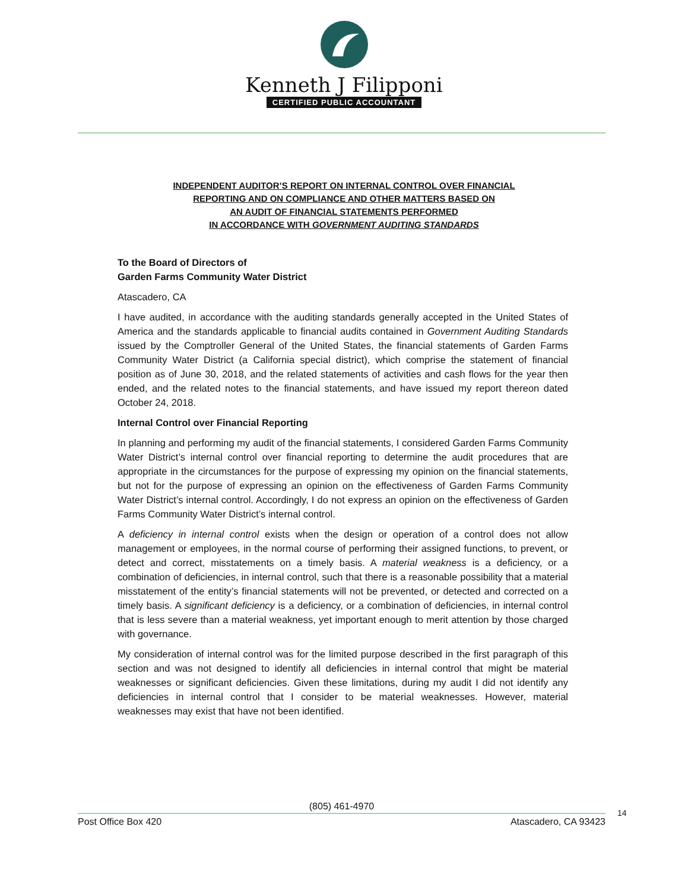Kenneth J Filipponi
CERTIFIED PUBLIC ACCOUNTANT
INDEPENDENT AUDITOR’S REPORT ON INTERNAL CONTROL OVER FINANCIAL
REPORTING AND ON COMPLIANCE AND OTHER MATTERS BASED ON
AN AUDIT OF FINANCIAL STATEMENTS PERFORMED
IN ACCORDANCE WITH GOVERNMENT AUDITING STANDARDS
To the Board of Directors of
Garden Farms Community Water District
Atascadero, CA
I have audited, in accordance with the auditing standards generally accepted in the United States of America and the standards applicable to financial audits contained in Government Auditing Standards issued by the Comptroller General of the United States, the financial statements of Garden Farms Community Water District (a California special district), which comprise the statement of financial position as of June 30, 2018, and the related statements of activities and cash flows for the year then ended, and the related notes to the financial statements, and have issued my report thereon dated October 24, 2018.
Internal Control over Financial Reporting
In planning and performing my audit of the financial statements, I considered Garden Farms Community Water District’s internal control over financial reporting to determine the audit procedures that are appropriate in the circumstances for the purpose of expressing my opinion on the financial statements, but not for the purpose of expressing an opinion on the effectiveness of Garden Farms Community Water District’s internal control. Accordingly, I do not express an opinion on the effectiveness of Garden Farms Community Water District’s internal control.
A deficiency in internal control exists when the design or operation of a control does not allow management or employees, in the normal course of performing their assigned functions, to prevent, or detect and correct, misstatements on a timely basis. A material weakness is a deficiency, or a combination of deficiencies, in internal control, such that there is a reasonable possibility that a material misstatement of the entity’s financial statements will not be prevented, or detected and corrected on a timely basis. A significant deficiency is a deficiency, or a combination of deficiencies, in internal control that is less severe than a material weakness, yet important enough to merit attention by those charged with governance.
My consideration of internal control was for the limited purpose described in the first paragraph of this section and was not designed to identify all deficiencies in internal control that might be material weaknesses or significant deficiencies. Given these limitations, during my audit I did not identify any deficiencies in internal control that I consider to be material weaknesses. However, material weaknesses may exist that have not been identified.
(805) 461-4970
Post Office Box 420 Atascadero, CA 93423
14